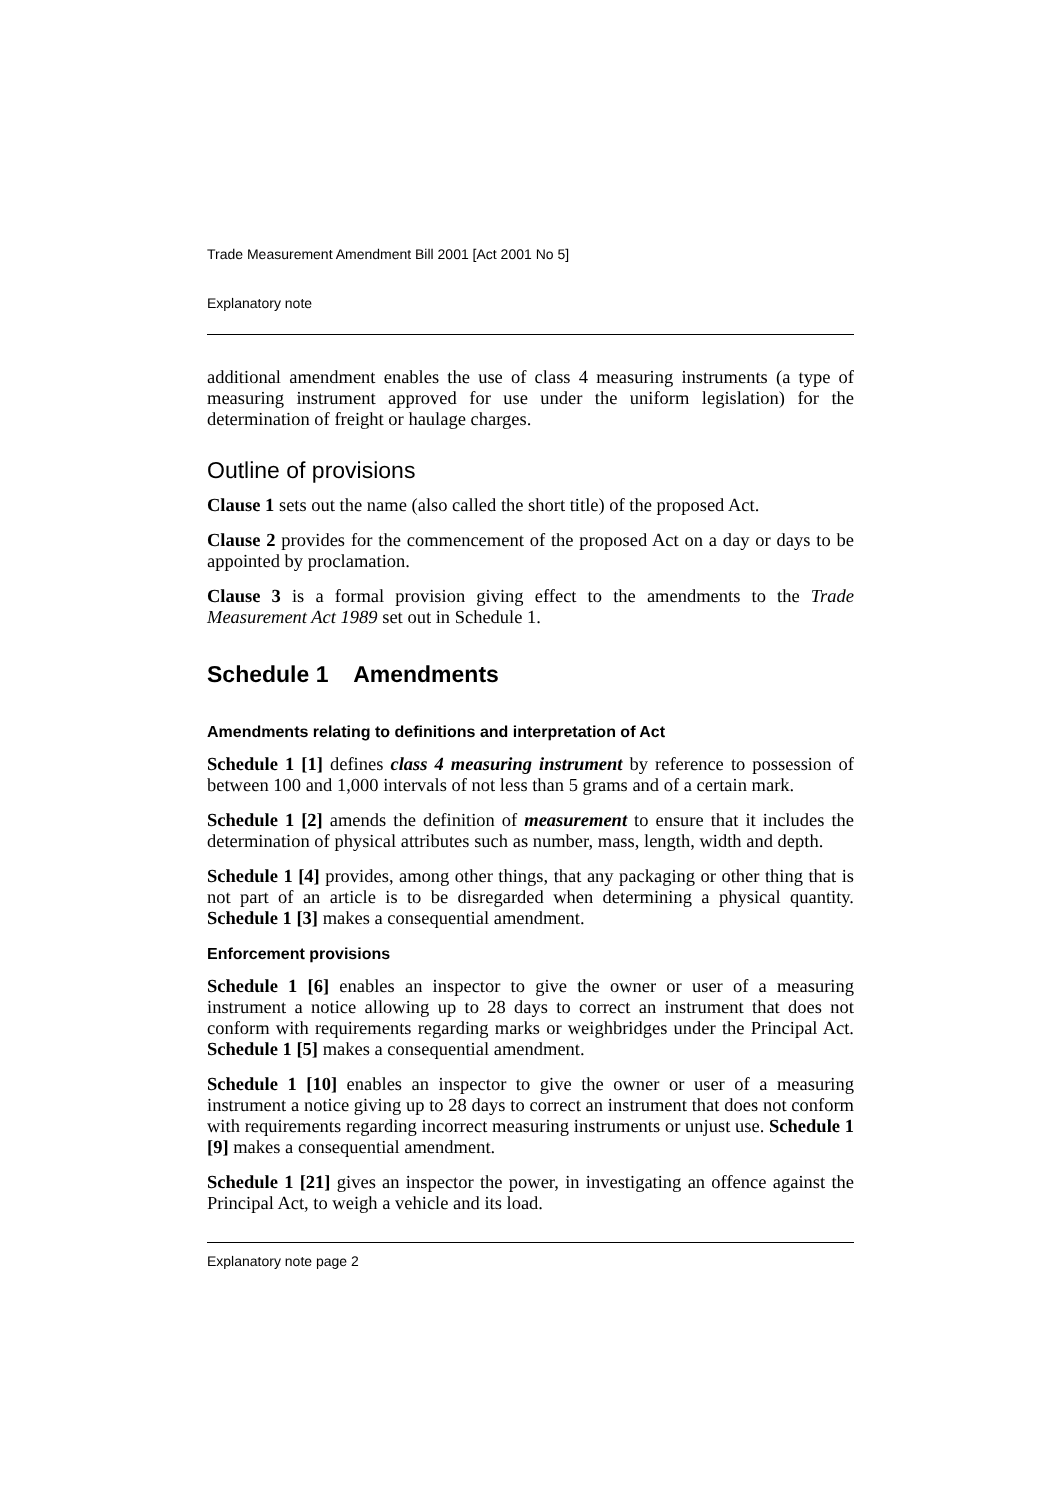Trade Measurement Amendment Bill 2001 [Act 2001 No 5]
Explanatory note
additional amendment enables the use of class 4 measuring instruments (a type of measuring instrument approved for use under the uniform legislation) for the determination of freight or haulage charges.
Outline of provisions
Clause 1 sets out the name (also called the short title) of the proposed Act.
Clause 2 provides for the commencement of the proposed Act on a day or days to be appointed by proclamation.
Clause 3 is a formal provision giving effect to the amendments to the Trade Measurement Act 1989 set out in Schedule 1.
Schedule 1 Amendments
Amendments relating to definitions and interpretation of Act
Schedule 1 [1] defines class 4 measuring instrument by reference to possession of between 100 and 1,000 intervals of not less than 5 grams and of a certain mark.
Schedule 1 [2] amends the definition of measurement to ensure that it includes the determination of physical attributes such as number, mass, length, width and depth.
Schedule 1 [4] provides, among other things, that any packaging or other thing that is not part of an article is to be disregarded when determining a physical quantity. Schedule 1 [3] makes a consequential amendment.
Enforcement provisions
Schedule 1 [6] enables an inspector to give the owner or user of a measuring instrument a notice allowing up to 28 days to correct an instrument that does not conform with requirements regarding marks or weighbridges under the Principal Act. Schedule 1 [5] makes a consequential amendment.
Schedule 1 [10] enables an inspector to give the owner or user of a measuring instrument a notice giving up to 28 days to correct an instrument that does not conform with requirements regarding incorrect measuring instruments or unjust use. Schedule 1 [9] makes a consequential amendment.
Schedule 1 [21] gives an inspector the power, in investigating an offence against the Principal Act, to weigh a vehicle and its load.
Explanatory note page 2